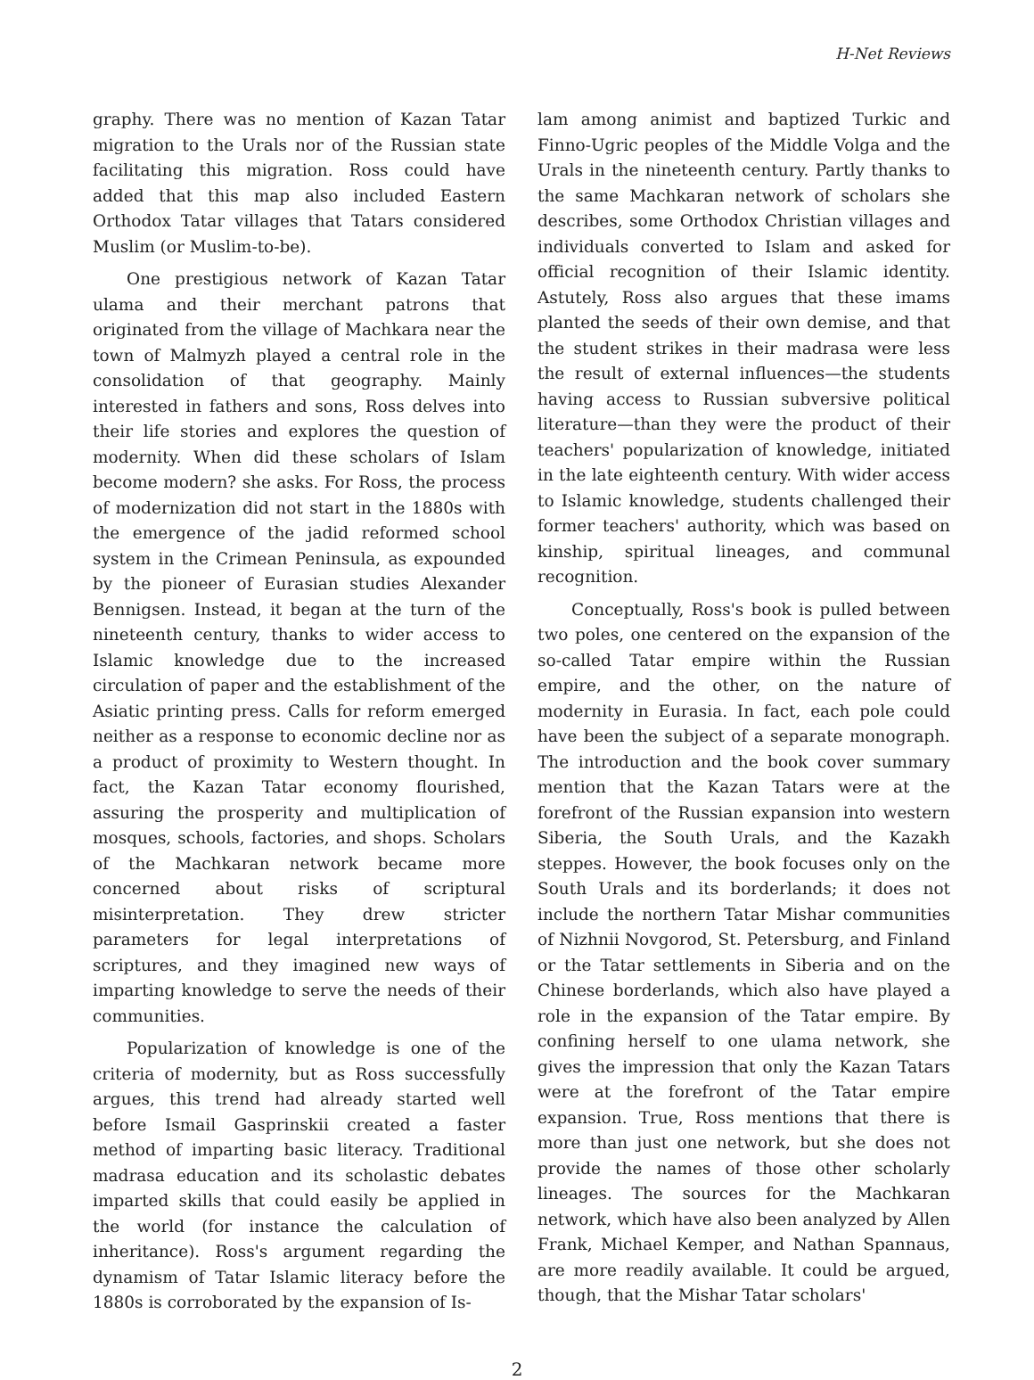H-Net Reviews
graphy. There was no mention of Kazan Tatar migration to the Urals nor of the Russian state facilitating this migration. Ross could have added that this map also included Eastern Orthodox Tatar villages that Tatars considered Muslim (or Muslim-to-be).
One prestigious network of Kazan Tatar ulama and their merchant patrons that originated from the village of Machkara near the town of Malmyzh played a central role in the consolidation of that geography. Mainly interested in fathers and sons, Ross delves into their life stories and explores the question of modernity. When did these scholars of Islam become modern? she asks. For Ross, the process of modernization did not start in the 1880s with the emergence of the jadid reformed school system in the Crimean Peninsula, as expounded by the pioneer of Eurasian studies Alexander Bennigsen. Instead, it began at the turn of the nineteenth century, thanks to wider access to Islamic knowledge due to the increased circulation of paper and the establishment of the Asiatic printing press. Calls for reform emerged neither as a response to economic decline nor as a product of proximity to Western thought. In fact, the Kazan Tatar economy flourished, assuring the prosperity and multiplication of mosques, schools, factories, and shops. Scholars of the Machkaran network became more concerned about risks of scriptural misinterpretation. They drew stricter parameters for legal interpretations of scriptures, and they imagined new ways of imparting knowledge to serve the needs of their communities.
Popularization of knowledge is one of the criteria of modernity, but as Ross successfully argues, this trend had already started well before Ismail Gasprinskii created a faster method of imparting basic literacy. Traditional madrasa education and its scholastic debates imparted skills that could easily be applied in the world (for instance the calculation of inheritance). Ross's argument regarding the dynamism of Tatar Islamic literacy before the 1880s is corroborated by the expansion of Is-
lam among animist and baptized Turkic and Finno-Ugric peoples of the Middle Volga and the Urals in the nineteenth century. Partly thanks to the same Machkaran network of scholars she describes, some Orthodox Christian villages and individuals converted to Islam and asked for official recognition of their Islamic identity. Astutely, Ross also argues that these imams planted the seeds of their own demise, and that the student strikes in their madrasa were less the result of external influences—the students having access to Russian subversive political literature—than they were the product of their teachers' popularization of knowledge, initiated in the late eighteenth century. With wider access to Islamic knowledge, students challenged their former teachers' authority, which was based on kinship, spiritual lineages, and communal recognition.
Conceptually, Ross's book is pulled between two poles, one centered on the expansion of the so-called Tatar empire within the Russian empire, and the other, on the nature of modernity in Eurasia. In fact, each pole could have been the subject of a separate monograph. The introduction and the book cover summary mention that the Kazan Tatars were at the forefront of the Russian expansion into western Siberia, the South Urals, and the Kazakh steppes. However, the book focuses only on the South Urals and its borderlands; it does not include the northern Tatar Mishar communities of Nizhnii Novgorod, St. Petersburg, and Finland or the Tatar settlements in Siberia and on the Chinese borderlands, which also have played a role in the expansion of the Tatar empire. By confining herself to one ulama network, she gives the impression that only the Kazan Tatars were at the forefront of the Tatar empire expansion. True, Ross mentions that there is more than just one network, but she does not provide the names of those other scholarly lineages. The sources for the Machkaran network, which have also been analyzed by Allen Frank, Michael Kemper, and Nathan Spannaus, are more readily available. It could be argued, though, that the Mishar Tatar scholars'
2